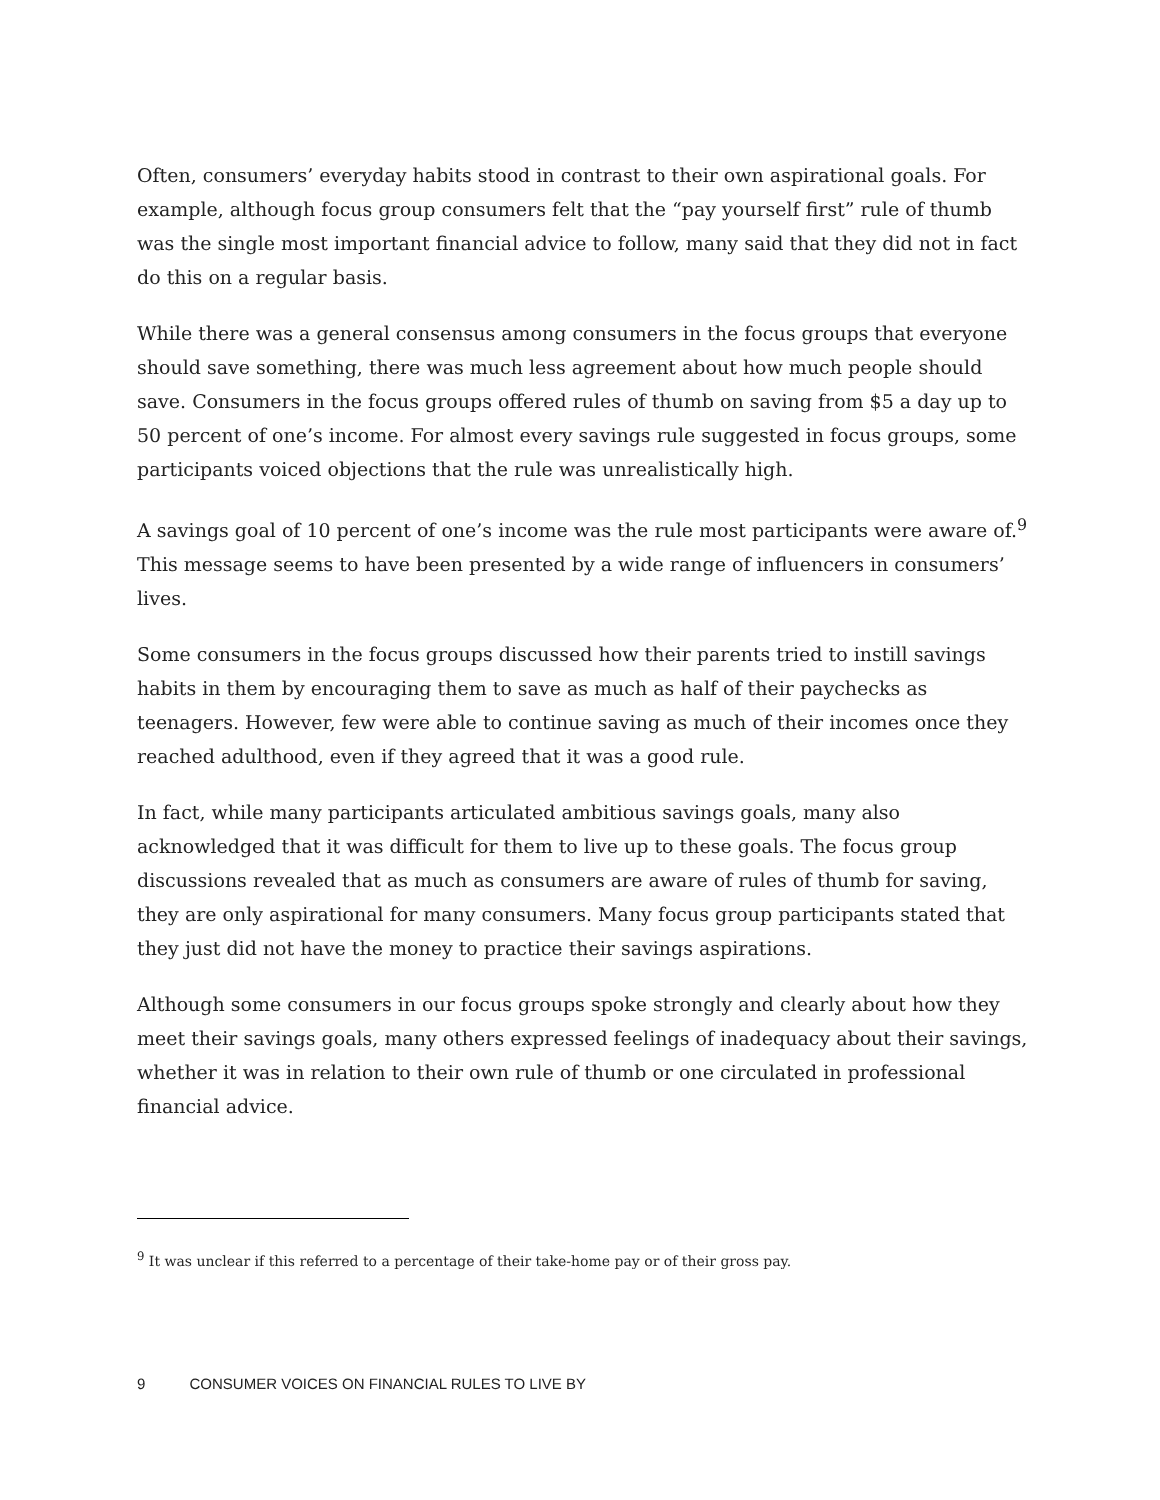Often, consumers’ everyday habits stood in contrast to their own aspirational goals. For example, although focus group consumers felt that the “pay yourself first” rule of thumb was the single most important financial advice to follow, many said that they did not in fact do this on a regular basis.
While there was a general consensus among consumers in the focus groups that everyone should save something, there was much less agreement about how much people should save. Consumers in the focus groups offered rules of thumb on saving from $5 a day up to 50 percent of one’s income. For almost every savings rule suggested in focus groups, some participants voiced objections that the rule was unrealistically high.
A savings goal of 10 percent of one’s income was the rule most participants were aware of.<sup>9</sup> This message seems to have been presented by a wide range of influencers in consumers’ lives.
Some consumers in the focus groups discussed how their parents tried to instill savings habits in them by encouraging them to save as much as half of their paychecks as teenagers. However, few were able to continue saving as much of their incomes once they reached adulthood, even if they agreed that it was a good rule.
In fact, while many participants articulated ambitious savings goals, many also acknowledged that it was difficult for them to live up to these goals. The focus group discussions revealed that as much as consumers are aware of rules of thumb for saving, they are only aspirational for many consumers. Many focus group participants stated that they just did not have the money to practice their savings aspirations.
Although some consumers in our focus groups spoke strongly and clearly about how they meet their savings goals, many others expressed feelings of inadequacy about their savings, whether it was in relation to their own rule of thumb or one circulated in professional financial advice.
<sup>9</sup> It was unclear if this referred to a percentage of their take-home pay or of their gross pay.
9 CONSUMER VOICES ON FINANCIAL RULES TO LIVE BY